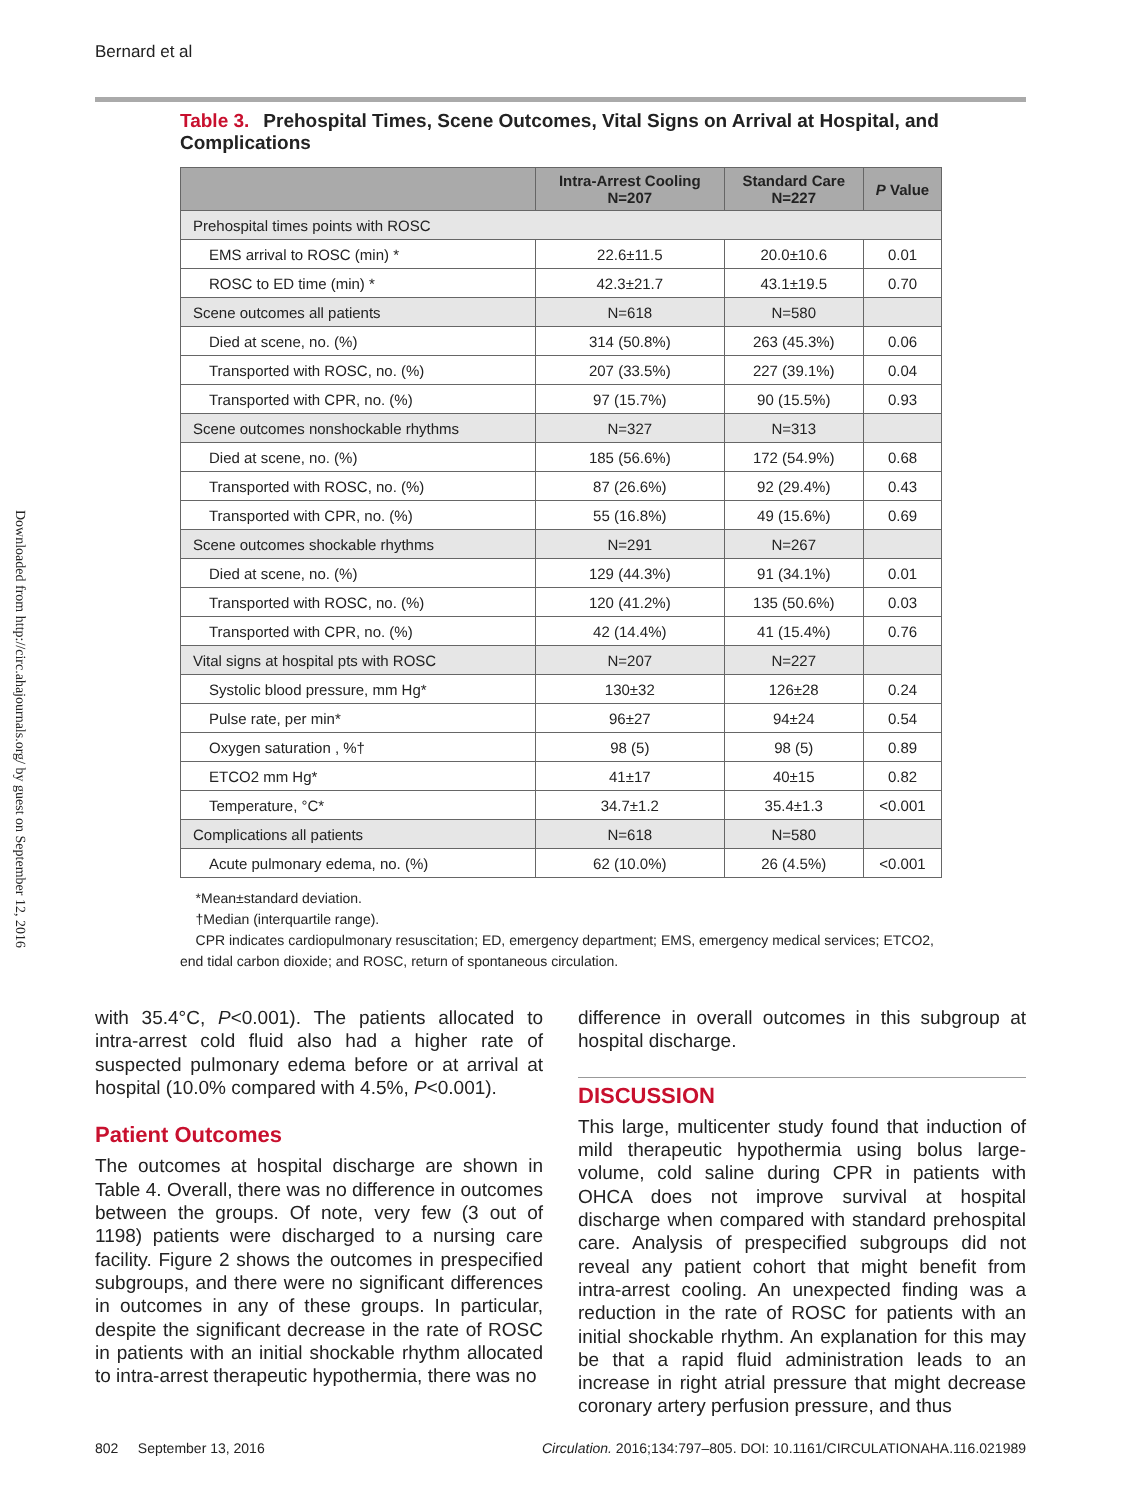Bernard et al
Downloaded from http://circ.ahajournals.org/ by guest on September 12, 2016
Table 3. Prehospital Times, Scene Outcomes, Vital Signs on Arrival at Hospital, and Complications
| | Intra-Arrest Cooling N=207 | Standard Care N=227 | P Value |
| --- | --- | --- | --- |
| Prehospital times points with ROSC | | | |
| EMS arrival to ROSC (min) * | 22.6±11.5 | 20.0±10.6 | 0.01 |
| ROSC to ED time (min) * | 42.3±21.7 | 43.1±19.5 | 0.70 |
| Scene outcomes all patients | N=618 | N=580 | |
| Died at scene, no. (%) | 314 (50.8%) | 263 (45.3%) | 0.06 |
| Transported with ROSC, no. (%) | 207 (33.5%) | 227 (39.1%) | 0.04 |
| Transported with CPR, no. (%) | 97 (15.7%) | 90 (15.5%) | 0.93 |
| Scene outcomes nonshockable rhythms | N=327 | N=313 | |
| Died at scene, no. (%) | 185 (56.6%) | 172 (54.9%) | 0.68 |
| Transported with ROSC, no. (%) | 87 (26.6%) | 92 (29.4%) | 0.43 |
| Transported with CPR, no. (%) | 55 (16.8%) | 49 (15.6%) | 0.69 |
| Scene outcomes shockable rhythms | N=291 | N=267 | |
| Died at scene, no. (%) | 129 (44.3%) | 91 (34.1%) | 0.01 |
| Transported with ROSC, no. (%) | 120 (41.2%) | 135 (50.6%) | 0.03 |
| Transported with CPR, no. (%) | 42 (14.4%) | 41 (15.4%) | 0.76 |
| Vital signs at hospital pts with ROSC | N=207 | N=227 | |
| Systolic blood pressure, mm Hg* | 130±32 | 126±28 | 0.24 |
| Pulse rate, per min* | 96±27 | 94±24 | 0.54 |
| Oxygen saturation , %† | 98 (5) | 98 (5) | 0.89 |
| ETCO2 mm Hg* | 41±17 | 40±15 | 0.82 |
| Temperature, °C* | 34.7±1.2 | 35.4±1.3 | <0.001 |
| Complications all patients | N=618 | N=580 | |
| Acute pulmonary edema, no. (%) | 62 (10.0%) | 26 (4.5%) | <0.001 |
*Mean±standard deviation.
†Median (interquartile range).
CPR indicates cardiopulmonary resuscitation; ED, emergency department; EMS, emergency medical services; ETCO2, end tidal carbon dioxide; and ROSC, return of spontaneous circulation.
with 35.4°C, P<0.001). The patients allocated to intra-arrest cold fluid also had a higher rate of suspected pulmonary edema before or at arrival at hospital (10.0% compared with 4.5%, P<0.001).
Patient Outcomes
The outcomes at hospital discharge are shown in Table 4. Overall, there was no difference in outcomes between the groups. Of note, very few (3 out of 1198) patients were discharged to a nursing care facility. Figure 2 shows the outcomes in prespecified subgroups, and there were no significant differences in outcomes in any of these groups. In particular, despite the significant decrease in the rate of ROSC in patients with an initial shockable rhythm allocated to intra-arrest therapeutic hypothermia, there was no
difference in overall outcomes in this subgroup at hospital discharge.
DISCUSSION
This large, multicenter study found that induction of mild therapeutic hypothermia using bolus large-volume, cold saline during CPR in patients with OHCA does not improve survival at hospital discharge when compared with standard prehospital care. Analysis of prespecified subgroups did not reveal any patient cohort that might benefit from intra-arrest cooling. An unexpected finding was a reduction in the rate of ROSC for patients with an initial shockable rhythm. An explanation for this may be that a rapid fluid administration leads to an increase in right atrial pressure that might decrease coronary artery perfusion pressure, and thus
802 September 13, 2016 Circulation. 2016;134:797–805. DOI: 10.1161/CIRCULATIONAHA.116.021989